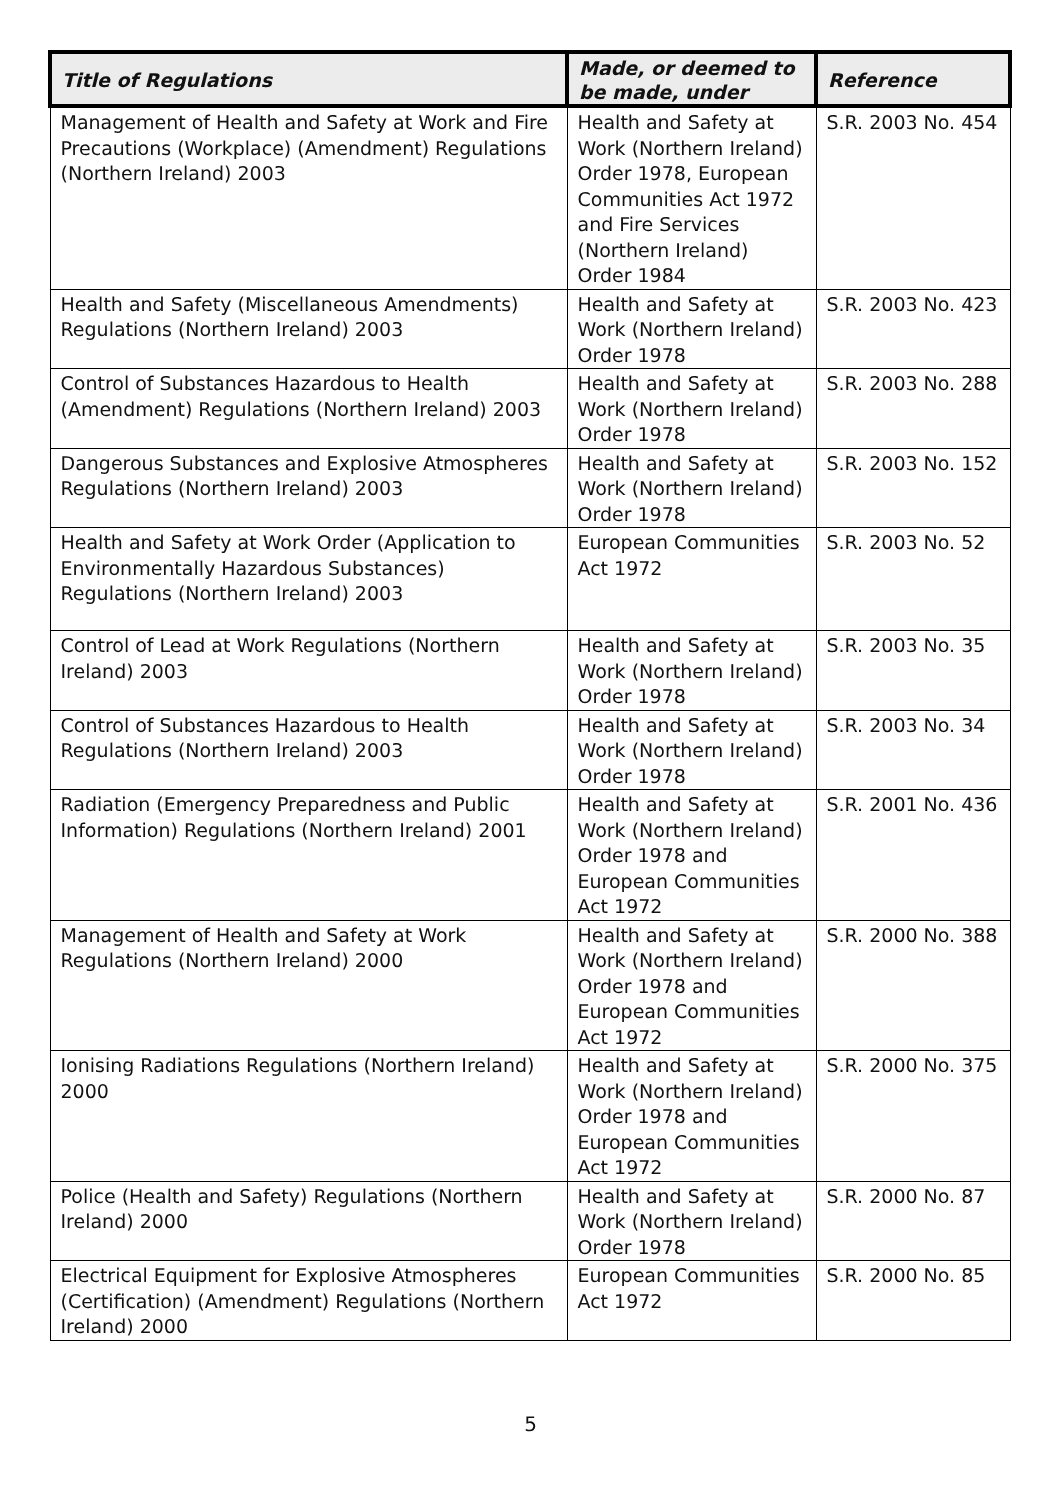| Title of Regulations | Made, or deemed to be made, under | Reference |
| --- | --- | --- |
| Management of Health and Safety at Work and Fire Precautions (Workplace) (Amendment) Regulations (Northern Ireland) 2003 | Health and Safety at Work (Northern Ireland) Order 1978, European Communities Act 1972 and Fire Services (Northern Ireland) Order 1984 | S.R. 2003 No. 454 |
| Health and Safety (Miscellaneous Amendments) Regulations (Northern Ireland) 2003 | Health and Safety at Work (Northern Ireland) Order 1978 | S.R. 2003 No. 423 |
| Control of Substances Hazardous to Health (Amendment) Regulations (Northern Ireland) 2003 | Health and Safety at Work (Northern Ireland) Order 1978 | S.R. 2003 No. 288 |
| Dangerous Substances and Explosive Atmospheres Regulations (Northern Ireland) 2003 | Health and Safety at Work (Northern Ireland) Order 1978 | S.R. 2003 No. 152 |
| Health and Safety at Work Order (Application to Environmentally Hazardous Substances) Regulations (Northern Ireland) 2003 | European Communities Act 1972 | S.R. 2003 No. 52 |
| Control of Lead at Work Regulations (Northern Ireland) 2003 | Health and Safety at Work (Northern Ireland) Order 1978 | S.R. 2003 No. 35 |
| Control of Substances Hazardous to Health Regulations (Northern Ireland) 2003 | Health and Safety at Work (Northern Ireland) Order 1978 | S.R. 2003 No. 34 |
| Radiation (Emergency Preparedness and Public Information) Regulations (Northern Ireland) 2001 | Health and Safety at Work (Northern Ireland) Order 1978 and European Communities Act 1972 | S.R. 2001 No. 436 |
| Management of Health and Safety at Work Regulations (Northern Ireland) 2000 | Health and Safety at Work (Northern Ireland) Order 1978 and European Communities Act 1972 | S.R. 2000 No. 388 |
| Ionising Radiations Regulations (Northern Ireland) 2000 | Health and Safety at Work (Northern Ireland) Order 1978 and European Communities Act 1972 | S.R. 2000 No. 375 |
| Police (Health and Safety) Regulations (Northern Ireland) 2000 | Health and Safety at Work (Northern Ireland) Order 1978 | S.R. 2000 No. 87 |
| Electrical Equipment for Explosive Atmospheres (Certification) (Amendment) Regulations (Northern Ireland) 2000 | European Communities Act 1972 | S.R. 2000 No. 85 |
5